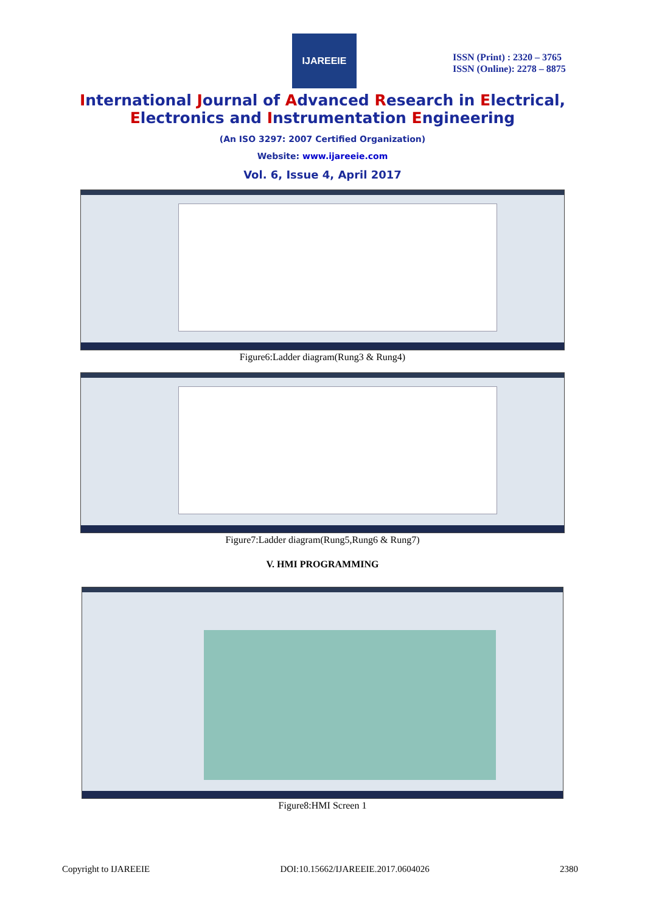IJAREEIE
ISSN (Print) : 2320 – 3765
ISSN (Online): 2278 – 8875
International Journal of Advanced Research in Electrical,
Electronics and Instrumentation Engineering
(An ISO 3297: 2007 Certified Organization)
Website: www.ijareeie.com
Vol. 6, Issue 4, April 2017
Figure6:Ladder diagram(Rung3 & Rung4)
Figure7:Ladder diagram(Rung5,Rung6 & Rung7)
V. HMI PROGRAMMING
Figure8:HMI Screen 1
Copyright to IJAREEIE DOI:10.15662/IJAREEIE.2017.0604026 2380